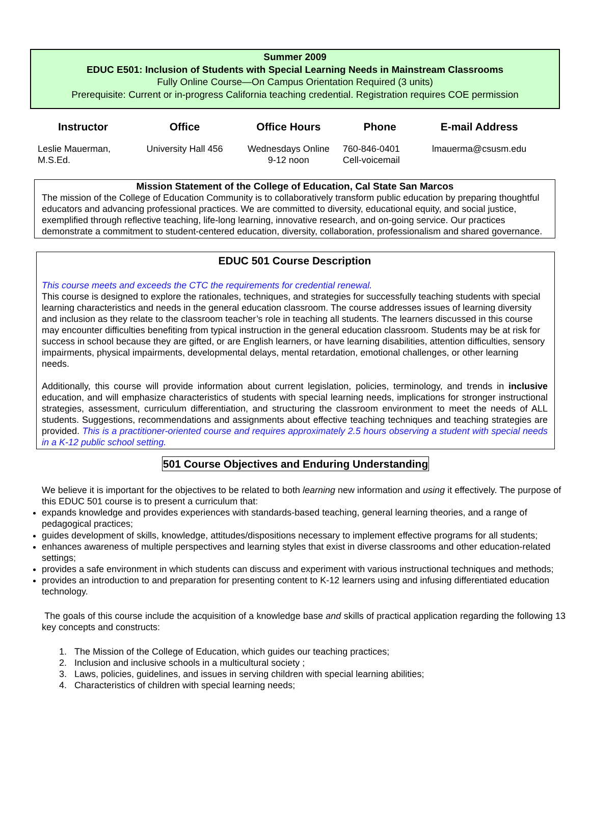Summer 2009
EDUC E501: Inclusion of Students with Special Learning Needs in Mainstream Classrooms
Fully Online Course—On Campus Orientation Required (3 units)
Prerequisite: Current or in-progress California teaching credential. Registration requires COE permission
| Instructor | Office | Office Hours | Phone | E-mail Address |
| --- | --- | --- | --- | --- |
| Leslie Mauerman, M.S.Ed. | University Hall 456 | Wednesdays Online 9-12 noon | 760-846-0401 Cell-voicemail | lmauerma@csusm.edu |
Mission Statement of the College of Education, Cal State San Marcos
The mission of the College of Education Community is to collaboratively transform public education by preparing thoughtful educators and advancing professional practices. We are committed to diversity, educational equity, and social justice, exemplified through reflective teaching, life-long learning, innovative research, and on-going service. Our practices demonstrate a commitment to student-centered education, diversity, collaboration, professionalism and shared governance.
EDUC 501 Course Description
This course meets and exceeds the CTC the requirements for credential renewal.
This course is designed to explore the rationales, techniques, and strategies for successfully teaching students with special learning characteristics and needs in the general education classroom. The course addresses issues of learning diversity and inclusion as they relate to the classroom teacher’s role in teaching all students. The learners discussed in this course may encounter difficulties benefiting from typical instruction in the general education classroom. Students may be at risk for success in school because they are gifted, or are English learners, or have learning disabilities, attention difficulties, sensory impairments, physical impairments, developmental delays, mental retardation, emotional challenges, or other learning needs.
Additionally, this course will provide information about current legislation, policies, terminology, and trends in inclusive education, and will emphasize characteristics of students with special learning needs, implications for stronger instructional strategies, assessment, curriculum differentiation, and structuring the classroom environment to meet the needs of ALL students. Suggestions, recommendations and assignments about effective teaching techniques and teaching strategies are provided. This is a practitioner-oriented course and requires approximately 2.5 hours observing a student with special needs in a K-12 public school setting.
501 Course Objectives and Enduring Understanding
We believe it is important for the objectives to be related to both learning new information and using it effectively. The purpose of this EDUC 501 course is to present a curriculum that:
expands knowledge and provides experiences with standards-based teaching, general learning theories, and a range of pedagogical practices;
guides development of skills, knowledge, attitudes/dispositions necessary to implement effective programs for all students;
enhances awareness of multiple perspectives and learning styles that exist in diverse classrooms and other education-related settings;
provides a safe environment in which students can discuss and experiment with various instructional techniques and methods;
provides an introduction to and preparation for presenting content to K-12 learners using and infusing differentiated education technology.
The goals of this course include the acquisition of a knowledge base and skills of practical application regarding the following 13 key concepts and constructs:
1. The Mission of the College of Education, which guides our teaching practices;
2. Inclusion and inclusive schools in a multicultural society ;
3. Laws, policies, guidelines, and issues in serving children with special learning abilities;
4. Characteristics of children with special learning needs;